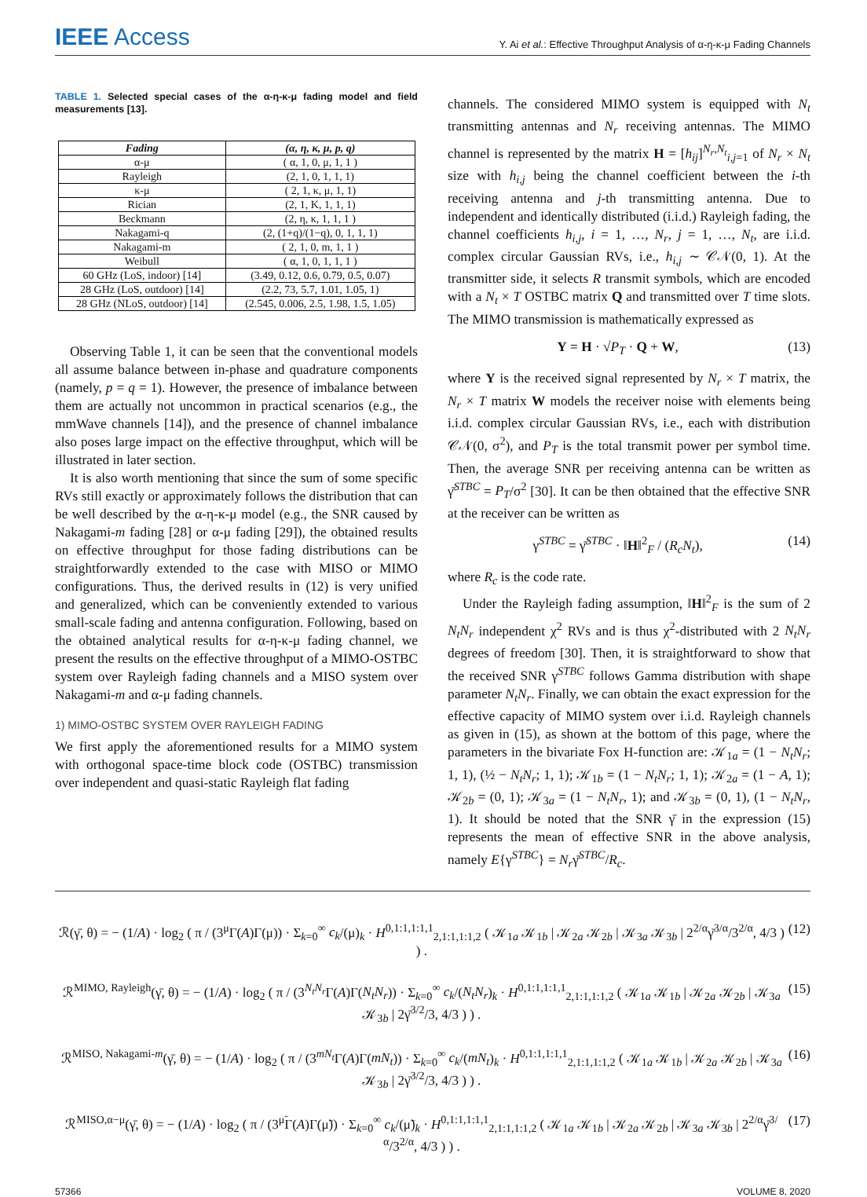IEEE Access
Y. Ai et al.: Effective Throughput Analysis of α-η-κ-μ Fading Channels
TABLE 1. Selected special cases of the α-η-κ-μ fading model and field measurements [13].
| Fading | (α, η, κ, μ, p, q) |
| --- | --- |
| α-μ | ( α, 1, 0, μ, 1, 1 ) |
| Rayleigh | (2, 1, 0, 1, 1, 1) |
| κ-μ | ( 2, 1, κ, μ, 1, 1) |
| Rician | (2, 1, K, 1, 1, 1) |
| Beckmann | (2, η, κ, 1, 1, 1 ) |
| Nakagami-q | (2, (1+q)/(1−q), 0, 1, 1, 1) |
| Nakagami-m | ( 2, 1, 0, m, 1, 1 ) |
| Weibull | ( α, 1, 0, 1, 1, 1 ) |
| 60 GHz (LoS, indoor) [14] | (3.49, 0.12, 0.6, 0.79, 0.5, 0.07) |
| 28 GHz (LoS, outdoor) [14] | (2.2, 73, 5.7, 1.01, 1.05, 1) |
| 28 GHz (NLoS, outdoor) [14] | (2.545, 0.006, 2.5, 1.98, 1.5, 1.05) |
Observing Table 1, it can be seen that the conventional models all assume balance between in-phase and quadrature components (namely, p = q = 1). However, the presence of imbalance between them are actually not uncommon in practical scenarios (e.g., the mmWave channels [14]), and the presence of channel imbalance also poses large impact on the effective throughput, which will be illustrated in later section.
It is also worth mentioning that since the sum of some specific RVs still exactly or approximately follows the distribution that can be well described by the α-η-κ-μ model (e.g., the SNR caused by Nakagami-m fading [28] or α-μ fading [29]), the obtained results on effective throughput for those fading distributions can be straightforwardly extended to the case with MISO or MIMO configurations. Thus, the derived results in (12) is very unified and generalized, which can be conveniently extended to various small-scale fading and antenna configuration. Following, based on the obtained analytical results for α-η-κ-μ fading channel, we present the results on the effective throughput of a MIMO-OSTBC system over Rayleigh fading channels and a MISO system over Nakagami-m and α-μ fading channels.
1) MIMO-OSTBC SYSTEM OVER RAYLEIGH FADING
We first apply the aforementioned results for a MIMO system with orthogonal space-time block code (OSTBC) transmission over independent and quasi-static Rayleigh flat fading
channels. The considered MIMO system is equipped with N<sub>t</sub> transmitting antennas and N<sub>r</sub> receiving antennas. The MIMO channel is represented by the matrix H = [h<sub>ij</sub>]<sup>N<sub>r</sub>,N<sub>t</sub></sup><sub>i,j=1</sub> of N<sub>r</sub> × N<sub>t</sub> size with h<sub>i,j</sub> being the channel coefficient between the i-th receiving antenna and j-th transmitting antenna. Due to independent and identically distributed (i.i.d.) Rayleigh fading, the channel coefficients h<sub>i,j</sub>, i = 1, …, N<sub>r</sub>, j = 1, …, N<sub>t</sub>, are i.i.d. complex circular Gaussian RVs, i.e., h<sub>i,j</sub> ∼ 𝒞𝒩(0, 1). At the transmitter side, it selects R transmit symbols, which are encoded with a N<sub>t</sub> × T OSTBC matrix Q and transmitted over T time slots. The MIMO transmission is mathematically expressed as
Y = H · √P<sub>T</sub> · Q + W, (13)
where Y is the received signal represented by N<sub>r</sub> × T matrix, the N<sub>r</sub> × T matrix W models the receiver noise with elements being i.i.d. complex circular Gaussian RVs, i.e., each with distribution 𝒞𝒩(0, σ<sup>2</sup>), and P<sub>T</sub> is the total transmit power per symbol time. Then, the average SNR per receiving antenna can be written as γ̄<sup>STBC</sup> = P<sub>T</sub>/σ<sup>2</sup> [30]. It can be then obtained that the effective SNR at the receiver can be written as
γ<sup>STBC</sup> = γ̄<sup>STBC</sup> · ‖H‖<sup>2</sup><sub>F</sub> / (R<sub>c</sub>N<sub>t</sub>), (14)
where R<sub>c</sub> is the code rate.
Under the Rayleigh fading assumption, ‖H‖<sup>2</sup><sub>F</sub> is the sum of 2 N<sub>t</sub>N<sub>r</sub> independent χ<sup>2</sup> RVs and is thus χ<sup>2</sup>-distributed with 2 N<sub>t</sub>N<sub>r</sub> degrees of freedom [30]. Then, it is straightforward to show that the received SNR γ<sup>STBC</sup> follows Gamma distribution with shape parameter N<sub>t</sub>N<sub>r</sub>. Finally, we can obtain the exact expression for the effective capacity of MIMO system over i.i.d. Rayleigh channels as given in (15), as shown at the bottom of this page, where the parameters in the bivariate Fox H-function are: 𝒦<sub>1a</sub> = (1 − N<sub>t</sub>N<sub>r</sub>; 1, 1), (½ − N<sub>t</sub>N<sub>r</sub>; 1, 1); 𝒦<sub>1b</sub> = (1 − N<sub>t</sub>N<sub>r</sub>; 1, 1); 𝒦<sub>2a</sub> = (1 − A, 1); 𝒦<sub>2b</sub> = (0, 1); 𝒦<sub>3a</sub> = (1 − N<sub>t</sub>N<sub>r</sub>, 1); and 𝒦<sub>3b</sub> = (0, 1), (1 − N<sub>t</sub>N<sub>r</sub>, 1). It should be noted that the SNR γ̄ in the expression (15) represents the mean of effective SNR in the above analysis, namely E{γ<sup>STBC</sup>} = N<sub>r</sub>γ̄<sup>STBC</sup>/R<sub>c</sub>.
ℛ(γ̄, θ) = − (1/A) · log<sub>2</sub> ( π / (3<sup>μ</sup>Γ(A)Γ(μ)) · Σ<sub>k=0</sub><sup>∞</sup> c<sub>k</sub>/(μ)<sub>k</sub> · H<sup>0,1:1,1:1,1</sup><sub>2,1:1,1:1,2</sub> ( 𝒦<sub>1a</sub> 𝒦<sub>1b</sub> | 𝒦<sub>2a</sub> 𝒦<sub>2b</sub> | 𝒦<sub>3a</sub> 𝒦<sub>3b</sub> | 2<sup>2/α</sup>γ̄<sup>3/α</sup>/3<sup>2/α</sup>, 4/3 ) ) . (12)
ℛ<sup>MIMO, Rayleigh</sup>(γ̄, θ) = − (1/A) · log<sub>2</sub> ( π / (3<sup>N<sub>t</sub>N<sub>r</sub></sup>Γ(A)Γ(N<sub>t</sub>N<sub>r</sub>)) · Σ<sub>k=0</sub><sup>∞</sup> c<sub>k</sub>/(N<sub>t</sub>N<sub>r</sub>)<sub>k</sub> · H<sup>0,1:1,1:1,1</sup><sub>2,1:1,1:1,2</sub> ( 𝒦<sub>1a</sub> 𝒦<sub>1b</sub> | 𝒦<sub>2a</sub> 𝒦<sub>2b</sub> | 𝒦<sub>3a</sub> 𝒦<sub>3b</sub> | 2γ̄<sup>3/2</sup>/3, 4/3 ) ) . (15)
ℛ<sup>MISO, Nakagami-m</sup>(γ̄, θ) = − (1/A) · log<sub>2</sub> ( π / (3<sup>mN<sub>t</sub></sup>Γ(A)Γ(mN<sub>t</sub>)) · Σ<sub>k=0</sub><sup>∞</sup> c<sub>k</sub>/(mN<sub>t</sub>)<sub>k</sub> · H<sup>0,1:1,1:1,1</sup><sub>2,1:1,1:1,2</sub> ( 𝒦<sub>1a</sub> 𝒦<sub>1b</sub> | 𝒦<sub>2a</sub> 𝒦<sub>2b</sub> | 𝒦<sub>3a</sub> 𝒦<sub>3b</sub> | 2γ̄<sup>3/2</sup>/3, 4/3 ) ) . (16)
ℛ<sup>MISO,α−μ</sup>(γ̄, θ) = − (1/A) · log<sub>2</sub> ( π / (3<sup>μ̃</sup>Γ(A)Γ(μ̃)) · Σ<sub>k=0</sub><sup>∞</sup> c<sub>k</sub>/(μ̃)<sub>k</sub> · H<sup>0,1:1,1:1,1</sup><sub>2,1:1,1:1,2</sub> ( 𝒦<sub>1a</sub> 𝒦<sub>1b</sub> | 𝒦<sub>2a</sub> 𝒦<sub>2b</sub> | 𝒦<sub>3a</sub> 𝒦<sub>3b</sub> | 2<sup>2/α</sup>γ̄<sup>3/α</sup>/3<sup>2/α</sup>, 4/3 ) ) . (17)
57366 VOLUME 8, 2020